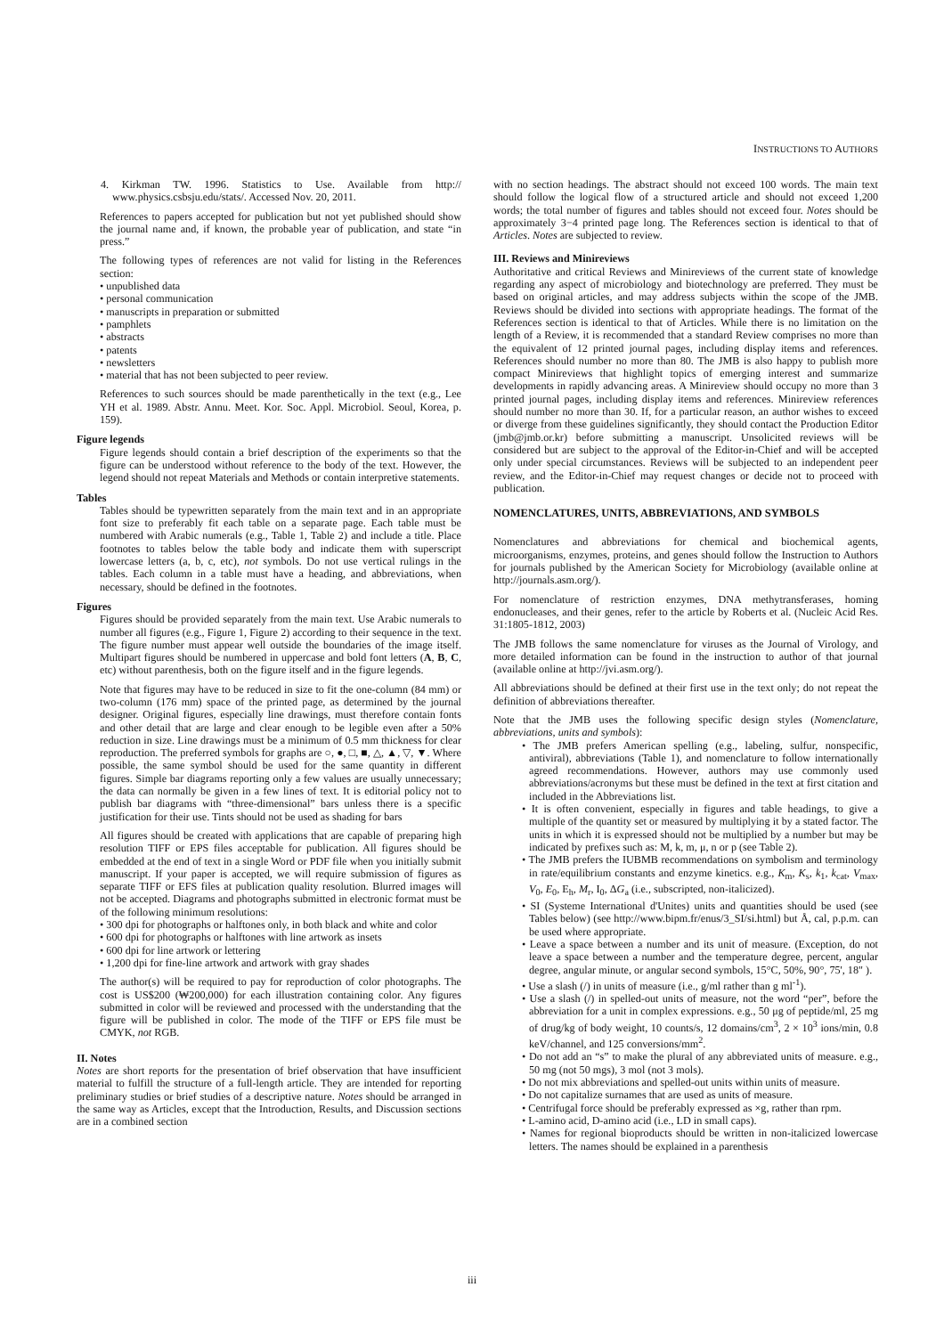INSTRUCTIONS TO AUTHORS
4. Kirkman TW. 1996. Statistics to Use. Available from http:// www.physics.csbsju.edu/stats/. Accessed Nov. 20, 2011.
References to papers accepted for publication but not yet published should show the journal name and, if known, the probable year of publication, and state “in press.”
The following types of references are not valid for listing in the References section:
• unpublished data
• personal communication
• manuscripts in preparation or submitted
• pamphlets
• abstracts
• patents
• newsletters
• material that has not been subjected to peer review.
References to such sources should be made parenthetically in the text (e.g., Lee YH et al. 1989. Abstr. Annu. Meet. Kor. Soc. Appl. Microbiol. Seoul, Korea, p. 159).
Figure legends
Figure legends should contain a brief description of the experiments so that the figure can be understood without reference to the body of the text. However, the legend should not repeat Materials and Methods or contain interpretive statements.
Tables
Tables should be typewritten separately from the main text and in an appropriate font size to preferably fit each table on a separate page. Each table must be numbered with Arabic numerals (e.g., Table 1, Table 2) and include a title. Place footnotes to tables below the table body and indicate them with superscript lowercase letters (a, b, c, etc), not symbols. Do not use vertical rulings in the tables. Each column in a table must have a heading, and abbreviations, when necessary, should be defined in the footnotes.
Figures
Figures should be provided separately from the main text. Use Arabic numerals to number all figures (e.g., Figure 1, Figure 2) according to their sequence in the text. The figure number must appear well outside the boundaries of the image itself. Multipart figures should be numbered in uppercase and bold font letters (A, B, C, etc) without parenthesis, both on the figure itself and in the figure legends.
Note that figures may have to be reduced in size to fit the one-column (84 mm) or two-column (176 mm) space of the printed page, as determined by the journal designer. Original figures, especially line drawings, must therefore contain fonts and other detail that are large and clear enough to be legible even after a 50% reduction in size. Line drawings must be a minimum of 0.5 mm thickness for clear reproduction. The preferred symbols for graphs are ○, ●, □, ■, △, ▲, ▽, ▼. Where possible, the same symbol should be used for the same quantity in different figures. Simple bar diagrams reporting only a few values are usually unnecessary; the data can normally be given in a few lines of text. It is editorial policy not to publish bar diagrams with “three-dimensional” bars unless there is a specific justification for their use. Tints should not be used as shading for bars
All figures should be created with applications that are capable of preparing high resolution TIFF or EPS files acceptable for publication. All figures should be embedded at the end of text in a single Word or PDF file when you initially submit manuscript. If your paper is accepted, we will require submission of figures as separate TIFF or EFS files at publication quality resolution. Blurred images will not be accepted. Diagrams and photographs submitted in electronic format must be of the following minimum resolutions:
• 300 dpi for photographs or halftones only, in both black and white and color
• 600 dpi for photographs or halftones with line artwork as insets
• 600 dpi for line artwork or lettering
• 1,200 dpi for fine-line artwork and artwork with gray shades
The author(s) will be required to pay for reproduction of color photographs. The cost is US$200 (₩200,000) for each illustration containing color. Any figures submitted in color will be reviewed and processed with the understanding that the figure will be published in color. The mode of the TIFF or EPS file must be CMYK, not RGB.
II. Notes
Notes are short reports for the presentation of brief observation that have insufficient material to fulfill the structure of a full-length article. They are intended for reporting preliminary studies or brief studies of a descriptive nature. Notes should be arranged in the same way as Articles, except that the Introduction, Results, and Discussion sections are in a combined section
with no section headings. The abstract should not exceed 100 words. The main text should follow the logical flow of a structured article and should not exceed 1,200 words; the total number of figures and tables should not exceed four. Notes should be approximately 3−4 printed page long. The References section is identical to that of Articles. Notes are subjected to review.
III. Reviews and Minireviews
Authoritative and critical Reviews and Minireviews of the current state of knowledge regarding any aspect of microbiology and biotechnology are preferred. They must be based on original articles, and may address subjects within the scope of the JMB. Reviews should be divided into sections with appropriate headings. The format of the References section is identical to that of Articles. While there is no limitation on the length of a Review, it is recommended that a standard Review comprises no more than the equivalent of 12 printed journal pages, including display items and references. References should number no more than 80. The JMB is also happy to publish more compact Minireviews that highlight topics of emerging interest and summarize developments in rapidly advancing areas. A Minireview should occupy no more than 3 printed journal pages, including display items and references. Minireview references should number no more than 30. If, for a particular reason, an author wishes to exceed or diverge from these guidelines significantly, they should contact the Production Editor (jmb@jmb.or.kr) before submitting a manuscript. Unsolicited reviews will be considered but are subject to the approval of the Editor-in-Chief and will be accepted only under special circumstances. Reviews will be subjected to an independent peer review, and the Editor-in-Chief may request changes or decide not to proceed with publication.
NOMENCLATURES, UNITS, ABBREVIATIONS, AND SYMBOLS
Nomenclatures and abbreviations for chemical and biochemical agents, microorganisms, enzymes, proteins, and genes should follow the Instruction to Authors for journals published by the American Society for Microbiology (available online at http://journals.asm.org/).
For nomenclature of restriction enzymes, DNA methytransferases, homing endonucleases, and their genes, refer to the article by Roberts et al. (Nucleic Acid Res. 31:1805-1812, 2003)
The JMB follows the same nomenclature for viruses as the Journal of Virology, and more detailed information can be found in the instruction to author of that journal (available online at http://jvi.asm.org/).
All abbreviations should be defined at their first use in the text only; do not repeat the definition of abbreviations thereafter.
Note that the JMB uses the following specific design styles (Nomenclature, abbreviations, units and symbols):
• The JMB prefers American spelling (e.g., labeling, sulfur, nonspecific, antiviral), abbreviations (Table 1), and nomenclature to follow internationally agreed recommendations. However, authors may use commonly used abbreviations/acronyms but these must be defined in the text at first citation and included in the Abbreviations list.
• It is often convenient, especially in figures and table headings, to give a multiple of the quantity set or measured by multiplying it by a stated factor. The units in which it is expressed should not be multiplied by a number but may be indicated by prefixes such as: M, k, m, μ, n or p (see Table 2).
• The JMB prefers the IUBMB recommendations on symbolism and terminology in rate/equilibrium constants and enzyme kinetics. e.g., K<sub>m</sub>, K<sub>s</sub>, k<sub>1</sub>, k<sub>cat</sub>, V<sub>max</sub>, V<sub>0</sub>, E<sub>0</sub>, E<sub>h</sub>, M<sub>r</sub>, I<sub>0</sub>, ΔG<sub>a</sub> (i.e., subscripted, non-italicized).
• SI (Systeme International d'Unites) units and quantities should be used (see Tables below) (see http://www.bipm.fr/enus/3_SI/si.html) but Å, cal, p.p.m. can be used where appropriate.
• Leave a space between a number and its unit of measure. (Exception, do not leave a space between a number and the temperature degree, percent, angular degree, angular minute, or angular second symbols, 15°C, 50%, 90°, 75', 18" ).
• Use a slash (/) in units of measure (i.e., g/ml rather than g ml<sup>-1</sup>).
• Use a slash (/) in spelled-out units of measure, not the word “per”, before the abbreviation for a unit in complex expressions. e.g., 50 μg of peptide/ml, 25 mg of drug/kg of body weight, 10 counts/s, 12 domains/cm<sup>3</sup>, 2 × 10<sup>3</sup> ions/min, 0.8 keV/channel, and 125 conversions/mm<sup>2</sup>.
• Do not add an “s” to make the plural of any abbreviated units of measure. e.g., 50 mg (not 50 mgs), 3 mol (not 3 mols).
• Do not mix abbreviations and spelled-out units within units of measure.
• Do not capitalize surnames that are used as units of measure.
• Centrifugal force should be preferably expressed as ×g, rather than rpm.
• L-amino acid, D-amino acid (i.e., LD in small caps).
• Names for regional bioproducts should be written in non-italicized lowercase letters. The names should be explained in a parenthesis
iii